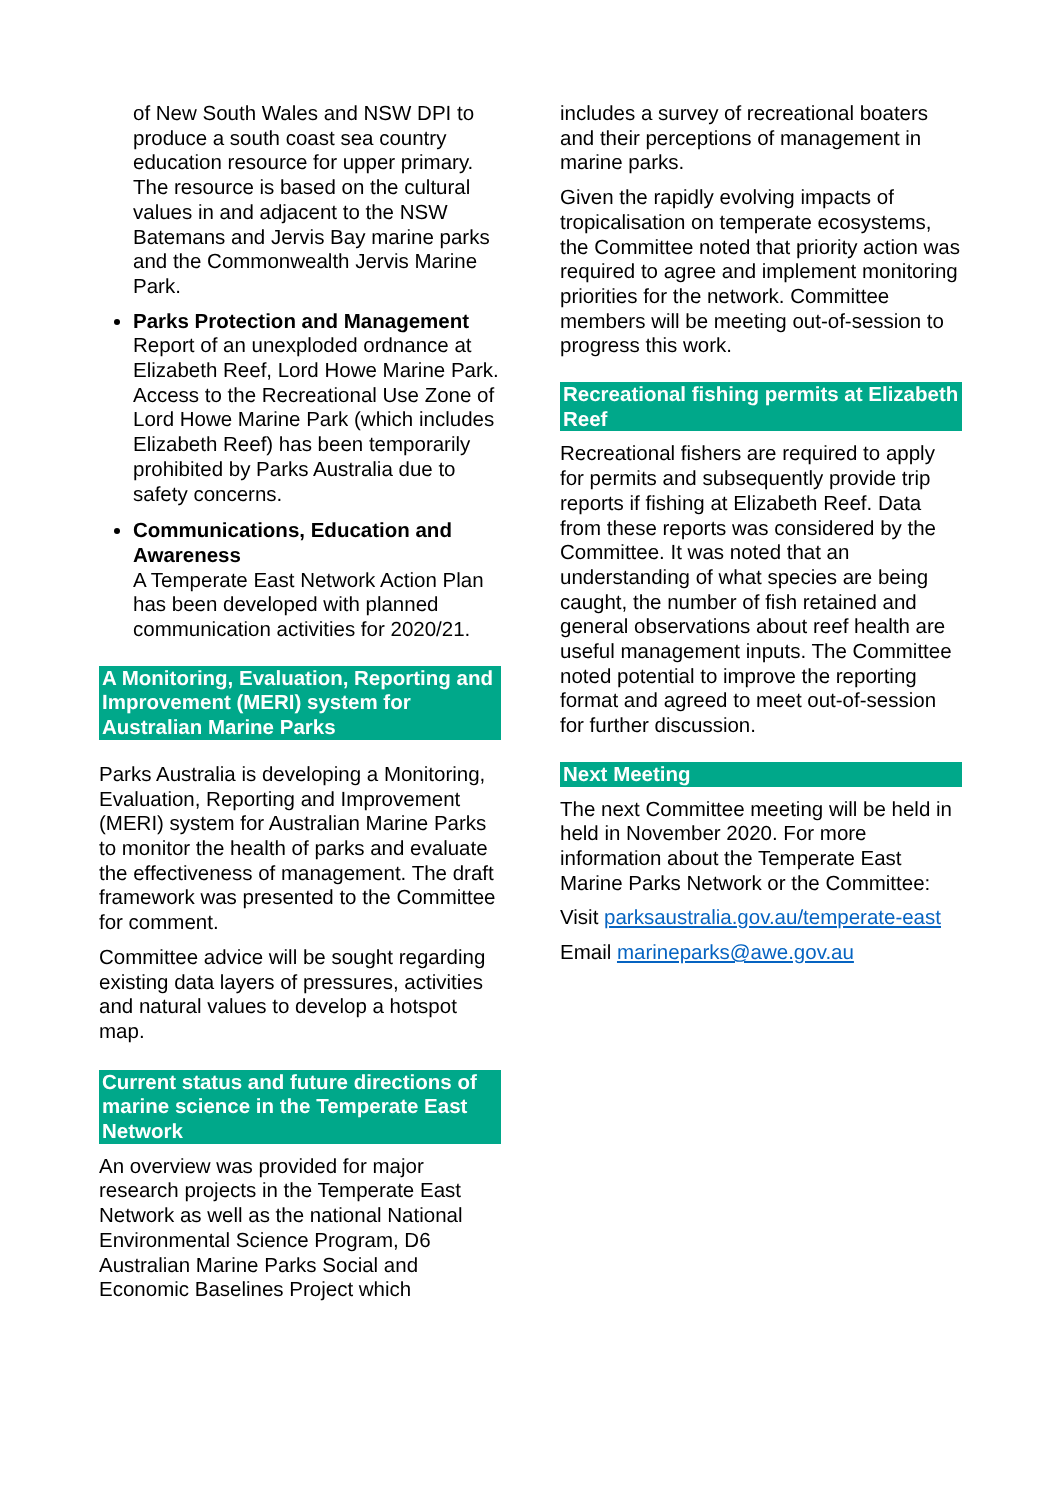of New South Wales and NSW DPI to produce a south coast sea country education resource for upper primary. The resource is based on the cultural values in and adjacent to the NSW Batemans and Jervis Bay marine parks and the Commonwealth Jervis Marine Park.
Parks Protection and Management
Report of an unexploded ordnance at Elizabeth Reef, Lord Howe Marine Park. Access to the Recreational Use Zone of Lord Howe Marine Park (which includes Elizabeth Reef) has been temporarily prohibited by Parks Australia due to safety concerns.
Communications, Education and Awareness
A Temperate East Network Action Plan has been developed with planned communication activities for 2020/21.
A Monitoring, Evaluation, Reporting and Improvement (MERI) system for Australian Marine Parks
Parks Australia is developing a Monitoring, Evaluation, Reporting and Improvement (MERI) system for Australian Marine Parks to monitor the health of parks and evaluate the effectiveness of management. The draft framework was presented to the Committee for comment.
Committee advice will be sought regarding existing data layers of pressures, activities and natural values to develop a hotspot map.
Current status and future directions of marine science in the Temperate East Network
An overview was provided for major research projects in the Temperate East Network as well as the national National Environmental Science Program, D6 Australian Marine Parks Social and Economic Baselines Project which
includes a survey of recreational boaters and their perceptions of management in marine parks.
Given the rapidly evolving impacts of tropicalisation on temperate ecosystems, the Committee noted that priority action was required to agree and implement monitoring priorities for the network. Committee members will be meeting out-of-session to progress this work.
Recreational fishing permits at Elizabeth Reef
Recreational fishers are required to apply for permits and subsequently provide trip reports if fishing at Elizabeth Reef. Data from these reports was considered by the Committee. It was noted that an understanding of what species are being caught, the number of fish retained and general observations about reef health are useful management inputs. The Committee noted potential to improve the reporting format and agreed to meet out-of-session for further discussion.
Next Meeting
The next Committee meeting will be held in held in November 2020. For more information about the Temperate East Marine Parks Network or the Committee:
Visit parksaustralia.gov.au/temperate-east
Email marineparks@awe.gov.au